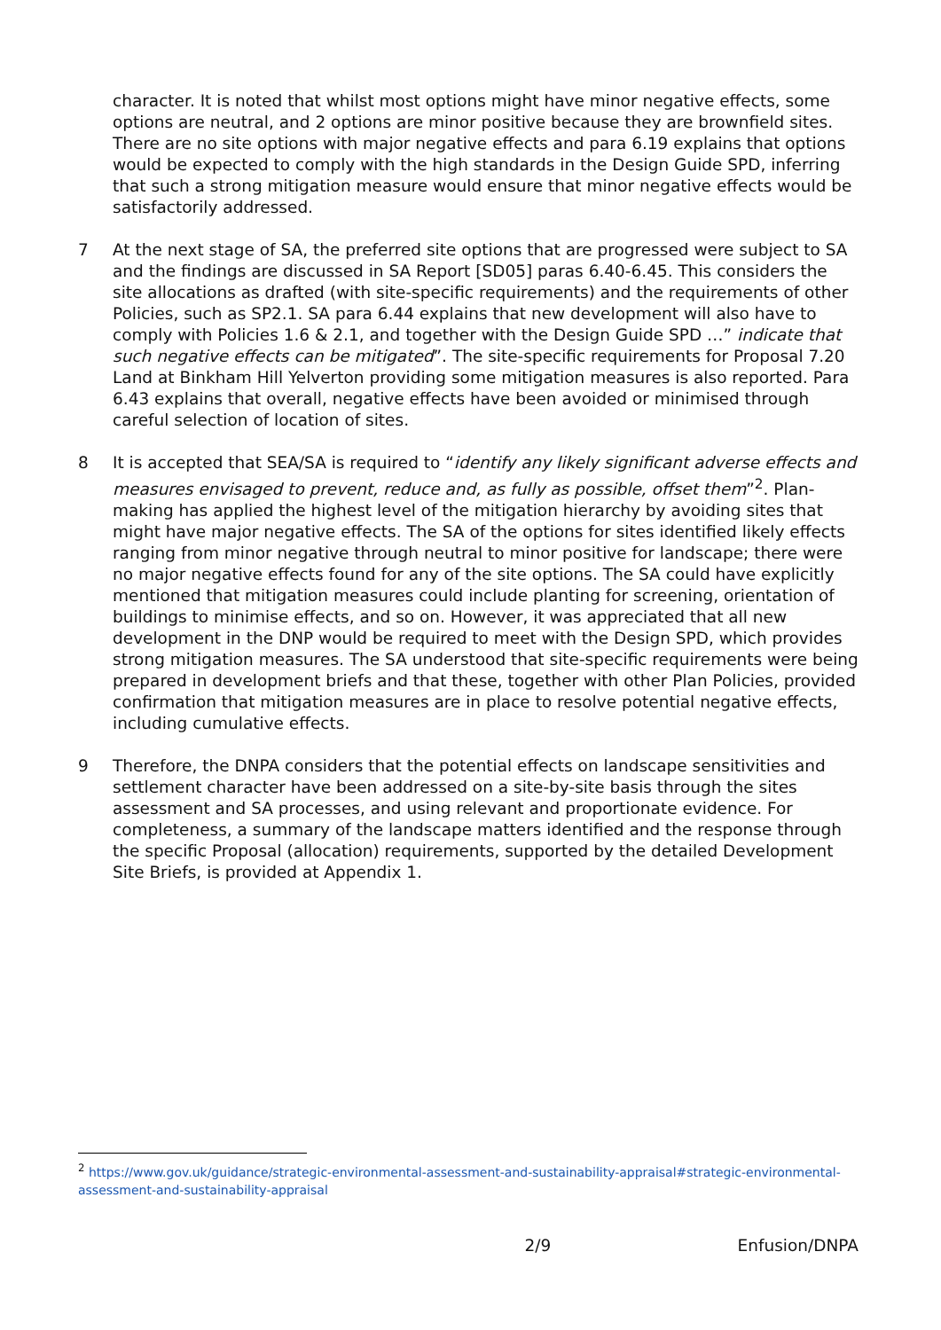character. It is noted that whilst most options might have minor negative effects, some options are neutral, and 2 options are minor positive because they are brownfield sites. There are no site options with major negative effects and para 6.19 explains that options would be expected to comply with the high standards in the Design Guide SPD, inferring that such a strong mitigation measure would ensure that minor negative effects would be satisfactorily addressed.
7 At the next stage of SA, the preferred site options that are progressed were subject to SA and the findings are discussed in SA Report [SD05] paras 6.40-6.45. This considers the site allocations as drafted (with site-specific requirements) and the requirements of other Policies, such as SP2.1. SA para 6.44 explains that new development will also have to comply with Policies 1.6 & 2.1, and together with the Design Guide SPD …” indicate that such negative effects can be mitigated”. The site-specific requirements for Proposal 7.20 Land at Binkham Hill Yelverton providing some mitigation measures is also reported. Para 6.43 explains that overall, negative effects have been avoided or minimised through careful selection of location of sites.
8 It is accepted that SEA/SA is required to “identify any likely significant adverse effects and measures envisaged to prevent, reduce and, as fully as possible, offset them”<sup>2</sup>. Plan-making has applied the highest level of the mitigation hierarchy by avoiding sites that might have major negative effects. The SA of the options for sites identified likely effects ranging from minor negative through neutral to minor positive for landscape; there were no major negative effects found for any of the site options. The SA could have explicitly mentioned that mitigation measures could include planting for screening, orientation of buildings to minimise effects, and so on. However, it was appreciated that all new development in the DNP would be required to meet with the Design SPD, which provides strong mitigation measures. The SA understood that site-specific requirements were being prepared in development briefs and that these, together with other Plan Policies, provided confirmation that mitigation measures are in place to resolve potential negative effects, including cumulative effects.
9 Therefore, the DNPA considers that the potential effects on landscape sensitivities and settlement character have been addressed on a site-by-site basis through the sites assessment and SA processes, and using relevant and proportionate evidence. For completeness, a summary of the landscape matters identified and the response through the specific Proposal (allocation) requirements, supported by the detailed Development Site Briefs, is provided at Appendix 1.
<sup>2</sup> https://www.gov.uk/guidance/strategic-environmental-assessment-and-sustainability-appraisal#strategic-environmental-assessment-and-sustainability-appraisal
2/9 Enfusion/DNPA